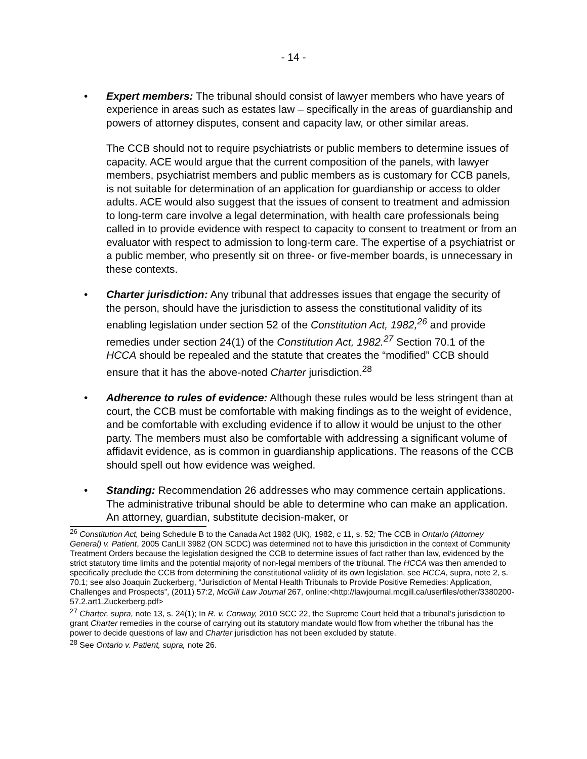- 14 -
• Expert members: The tribunal should consist of lawyer members who have years of experience in areas such as estates law – specifically in the areas of guardianship and powers of attorney disputes, consent and capacity law, or other similar areas.
The CCB should not to require psychiatrists or public members to determine issues of capacity. ACE would argue that the current composition of the panels, with lawyer members, psychiatrist members and public members as is customary for CCB panels, is not suitable for determination of an application for guardianship or access to older adults. ACE would also suggest that the issues of consent to treatment and admission to long-term care involve a legal determination, with health care professionals being called in to provide evidence with respect to capacity to consent to treatment or from an evaluator with respect to admission to long-term care. The expertise of a psychiatrist or a public member, who presently sit on three- or five-member boards, is unnecessary in these contexts.
• Charter jurisdiction: Any tribunal that addresses issues that engage the security of the person, should have the jurisdiction to assess the constitutional validity of its enabling legislation under section 52 of the Constitution Act, 1982,<sup>26</sup> and provide remedies under section 24(1) of the Constitution Act, 1982.<sup>27</sup> Section 70.1 of the HCCA should be repealed and the statute that creates the “modified” CCB should ensure that it has the above-noted Charter jurisdiction.<sup>28</sup>
• Adherence to rules of evidence: Although these rules would be less stringent than at court, the CCB must be comfortable with making findings as to the weight of evidence, and be comfortable with excluding evidence if to allow it would be unjust to the other party. The members must also be comfortable with addressing a significant volume of affidavit evidence, as is common in guardianship applications. The reasons of the CCB should spell out how evidence was weighed.
• Standing: Recommendation 26 addresses who may commence certain applications. The administrative tribunal should be able to determine who can make an application. An attorney, guardian, substitute decision-maker, or
<sup>26</sup> Constitution Act, being Schedule B to the Canada Act 1982 (UK), 1982, c 11, s. 52; The CCB in Ontario (Attorney General) v. Patient, 2005 CanLII 3982 (ON SCDC) was determined not to have this jurisdiction in the context of Community Treatment Orders because the legislation designed the CCB to determine issues of fact rather than law, evidenced by the strict statutory time limits and the potential majority of non-legal members of the tribunal. The HCCA was then amended to specifically preclude the CCB from determining the constitutional validity of its own legislation, see HCCA, supra, note 2, s. 70.1; see also Joaquin Zuckerberg, “Jurisdiction of Mental Health Tribunals to Provide Positive Remedies: Application, Challenges and Prospects”, (2011) 57:2, McGill Law Journal 267, online:<http://lawjournal.mcgill.ca/userfiles/other/3380200-57.2.art1.Zuckerberg.pdf>
<sup>27</sup> Charter, supra, note 13, s. 24(1); In R. v. Conway, 2010 SCC 22, the Supreme Court held that a tribunal’s jurisdiction to grant Charter remedies in the course of carrying out its statutory mandate would flow from whether the tribunal has the power to decide questions of law and Charter jurisdiction has not been excluded by statute.
<sup>28</sup> See Ontario v. Patient, supra, note 26.